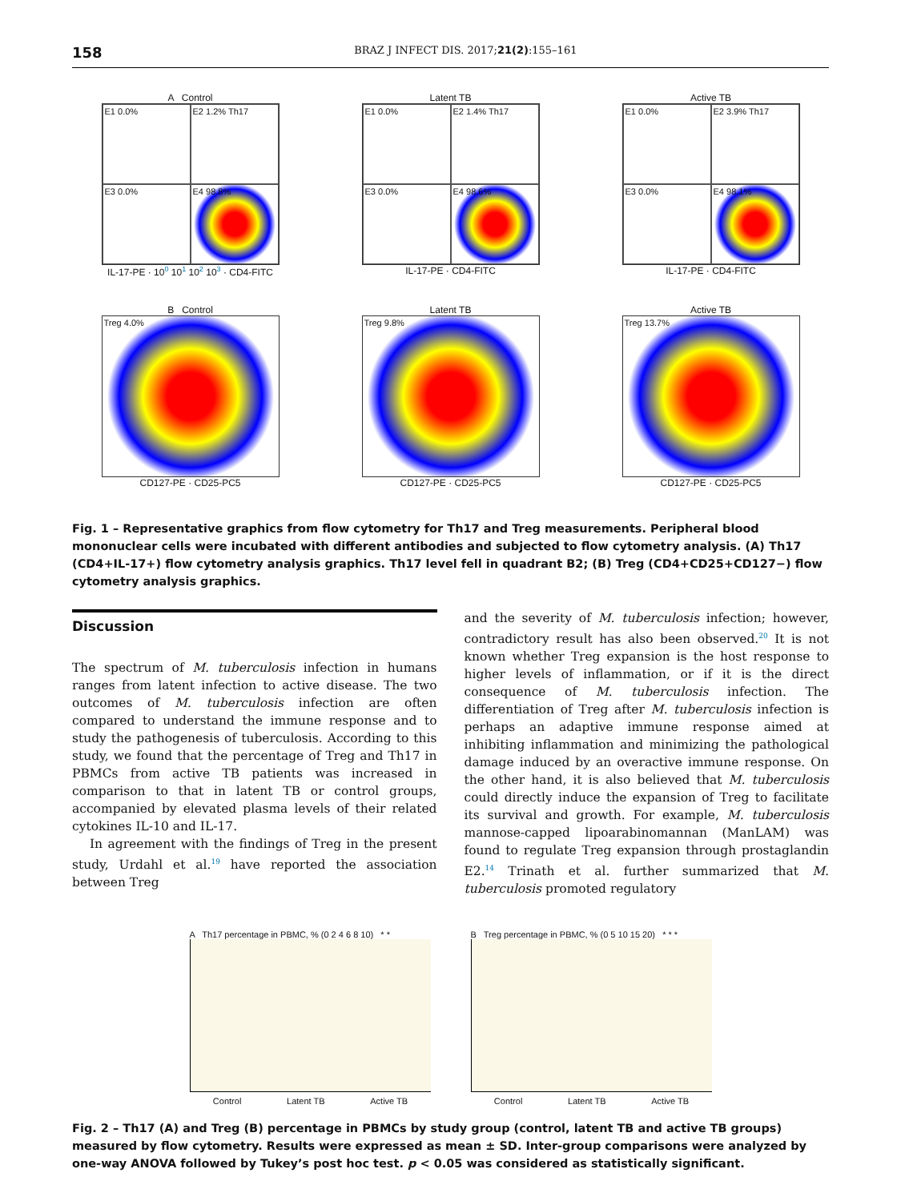158 BRAZ J INFECT DIS. 2017;21(2):155–161
A Control
E1 0.0%
E2 1.2% Th17
E3 0.0%
E4 98.8%
IL-17-PE · 10<sup>0</sup> 10<sup>1</sup> 10<sup>2</sup> 10<sup>3</sup> · CD4-FITC
Latent TB
E1 0.0%
E2 1.4% Th17
E3 0.0%
E4 98.6%
IL-17-PE · CD4-FITC
Active TB
E1 0.0%
E2 3.9% Th17
E3 0.0%
E4 98.1%
IL-17-PE · CD4-FITC
B Control
Treg 4.0%
CD127-PE · CD25-PC5
Latent TB
Treg 9.8%
CD127-PE · CD25-PC5
Active TB
Treg 13.7%
CD127-PE · CD25-PC5
Fig. 1 – Representative graphics from flow cytometry for Th17 and Treg measurements. Peripheral blood mononuclear cells were incubated with different antibodies and subjected to flow cytometry analysis. (A) Th17 (CD4+IL-17+) flow cytometry analysis graphics. Th17 level fell in quadrant B2; (B) Treg (CD4+CD25+CD127−) flow cytometry analysis graphics.
Discussion
The spectrum of M. tuberculosis infection in humans ranges from latent infection to active disease. The two outcomes of M. tuberculosis infection are often compared to understand the immune response and to study the pathogenesis of tuberculosis. According to this study, we found that the percentage of Treg and Th17 in PBMCs from active TB patients was increased in comparison to that in latent TB or control groups, accompanied by elevated plasma levels of their related cytokines IL-10 and IL-17.
In agreement with the findings of Treg in the present study, Urdahl et al.<sup>19</sup> have reported the association between Treg
and the severity of M. tuberculosis infection; however, contradictory result has also been observed.<sup>20</sup> It is not known whether Treg expansion is the host response to higher levels of inflammation, or if it is the direct consequence of M. tuberculosis infection. The differentiation of Treg after M. tuberculosis infection is perhaps an adaptive immune response aimed at inhibiting inflammation and minimizing the pathological damage induced by an overactive immune response. On the other hand, it is also believed that M. tuberculosis could directly induce the expansion of Treg to facilitate its survival and growth. For example, M. tuberculosis mannose-capped lipoarabinomannan (ManLAM) was found to regulate Treg expansion through prostaglandin E2.<sup>14</sup> Trinath et al. further summarized that M. tuberculosis promoted regulatory
A Th17 percentage in PBMC, % (0 2 4 6 8 10) * *
Control Latent TB Active TB
B Treg percentage in PBMC, % (0 5 10 15 20) * * *
Control Latent TB Active TB
Fig. 2 – Th17 (A) and Treg (B) percentage in PBMCs by study group (control, latent TB and active TB groups) measured by flow cytometry. Results were expressed as mean ± SD. Inter-group comparisons were analyzed by one-way ANOVA followed by Tukey’s post hoc test. p < 0.05 was considered as statistically significant.